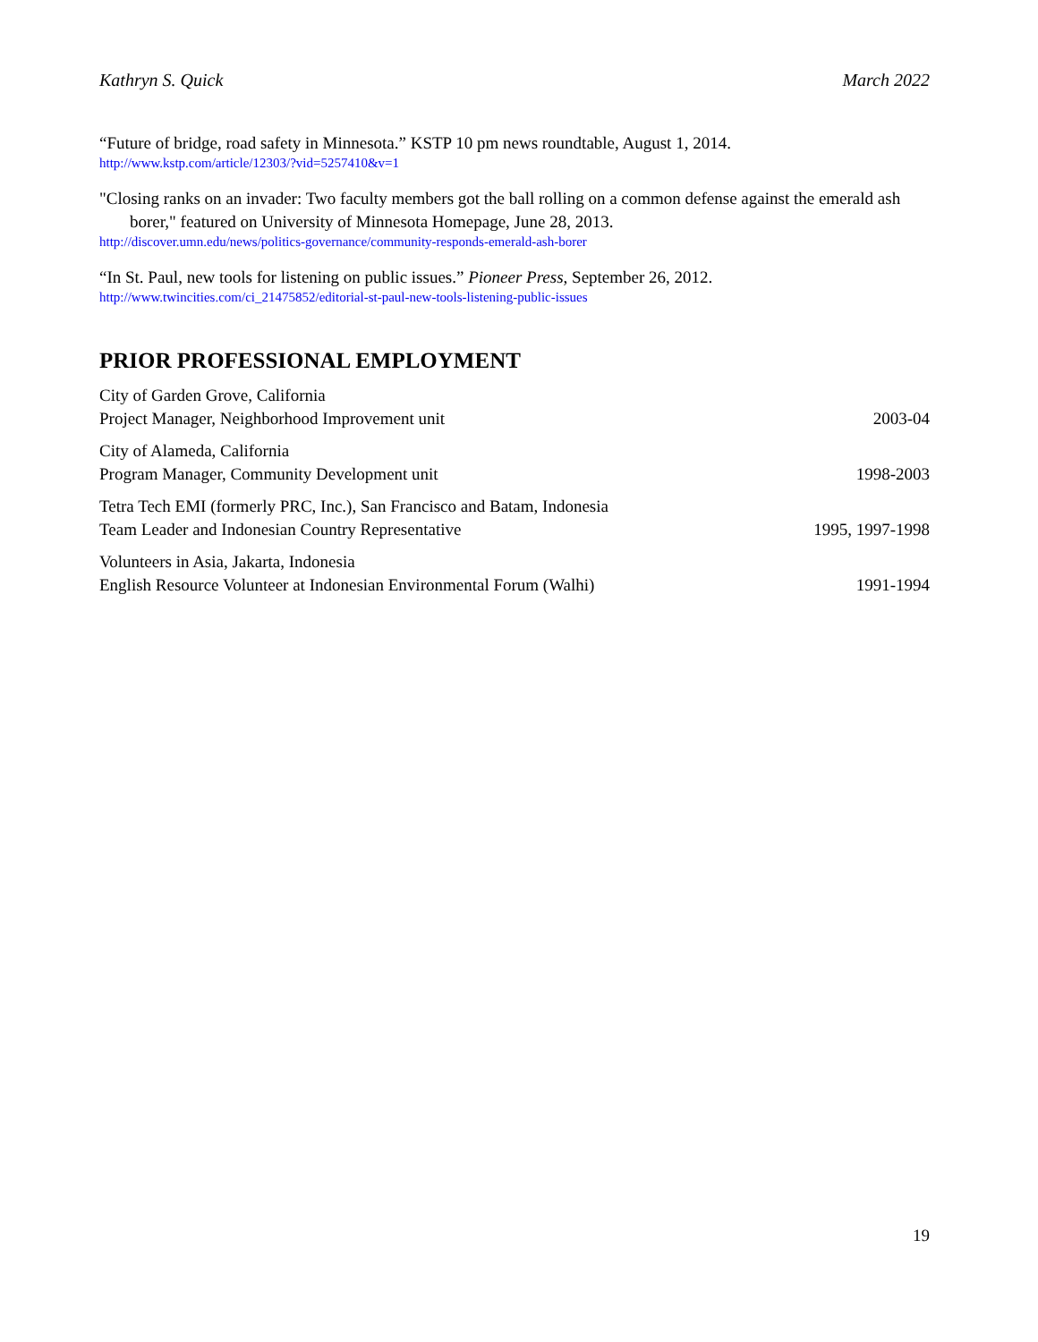Kathryn S. Quick March 2022
“Future of bridge, road safety in Minnesota.” KSTP 10 pm news roundtable, August 1, 2014.
http://www.kstp.com/article/12303/?vid=5257410&v=1
"Closing ranks on an invader: Two faculty members got the ball rolling on a common defense against the emerald ash borer," featured on University of Minnesota Homepage, June 28, 2013.
http://discover.umn.edu/news/politics-governance/community-responds-emerald-ash-borer
“In St. Paul, new tools for listening on public issues.” Pioneer Press, September 26, 2012.
http://www.twincities.com/ci_21475852/editorial-st-paul-new-tools-listening-public-issues
PRIOR PROFESSIONAL EMPLOYMENT
City of Garden Grove, California
Project Manager, Neighborhood Improvement unit
2003-04
City of Alameda, California
Program Manager, Community Development unit
1998-2003
Tetra Tech EMI (formerly PRC, Inc.), San Francisco and Batam, Indonesia
Team Leader and Indonesian Country Representative
1995, 1997-1998
Volunteers in Asia, Jakarta, Indonesia
English Resource Volunteer at Indonesian Environmental Forum (Walhi)
1991-1994
19